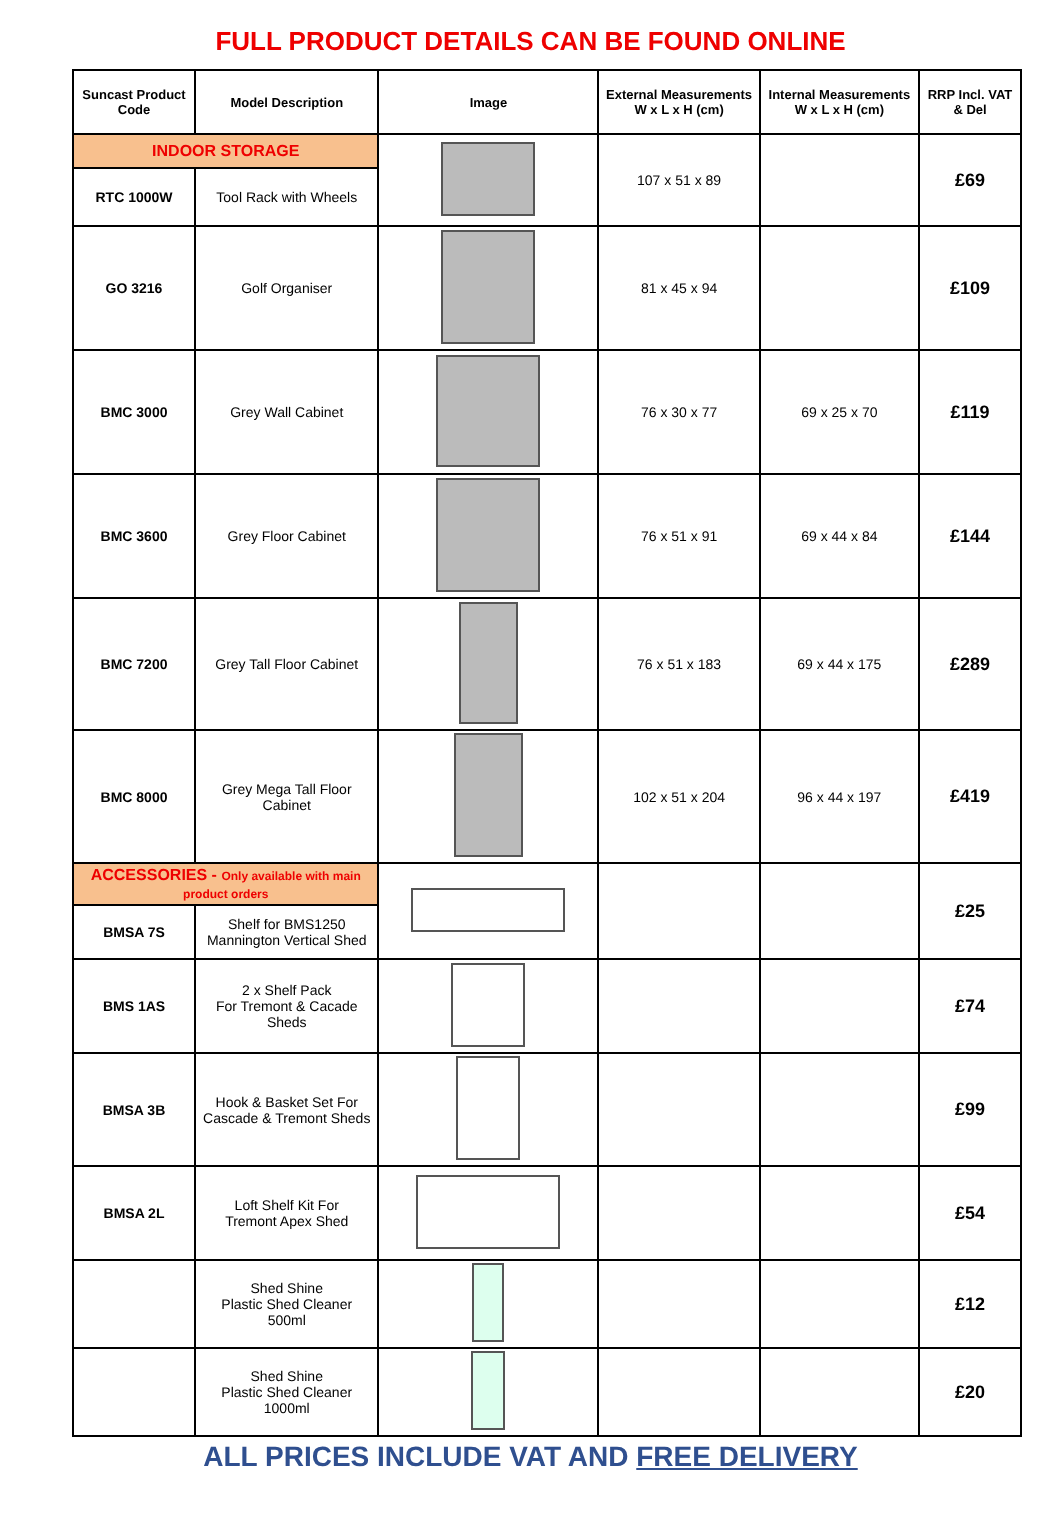FULL PRODUCT DETAILS CAN BE FOUND ONLINE
| Suncast Product Code | Model Description | Image | External Measurements W x L x H (cm) | Internal Measurements W x L x H (cm) | RRP Incl. VAT & Del |
| --- | --- | --- | --- | --- | --- |
| INDOOR STORAGE | | | 107 x 51 x 89 | | £69 |
| RTC 1000W | Tool Rack with Wheels | | | | |
| GO 3216 | Golf Organiser | | 81 x 45 x 94 | | £109 |
| BMC 3000 | Grey Wall Cabinet | | 76 x 30 x 77 | 69 x 25 x 70 | £119 |
| BMC 3600 | Grey Floor Cabinet | | 76 x 51 x 91 | 69 x 44 x 84 | £144 |
| BMC 7200 | Grey Tall Floor Cabinet | | 76 x 51 x 183 | 69 x 44 x 175 | £289 |
| BMC 8000 | Grey Mega Tall Floor Cabinet | | 102 x 51 x 204 | 96 x 44 x 197 | £419 |
| ACCESSORIES - Only available with main product orders | | | | | £25 |
| BMSA 7S | Shelf for BMS1250 Mannington Vertical Shed | | | | |
| BMS 1AS | 2 x Shelf Pack For Tremont & Cacade Sheds | | | | £74 |
| BMSA 3B | Hook & Basket Set For Cascade & Tremont Sheds | | | | £99 |
| BMSA 2L | Loft Shelf Kit For Tremont Apex Shed | | | | £54 |
| | Shed Shine Plastic Shed Cleaner 500ml | | | | £12 |
| | Shed Shine Plastic Shed Cleaner 1000ml | | | | £20 |
ALL PRICES INCLUDE VAT AND FREE DELIVERY